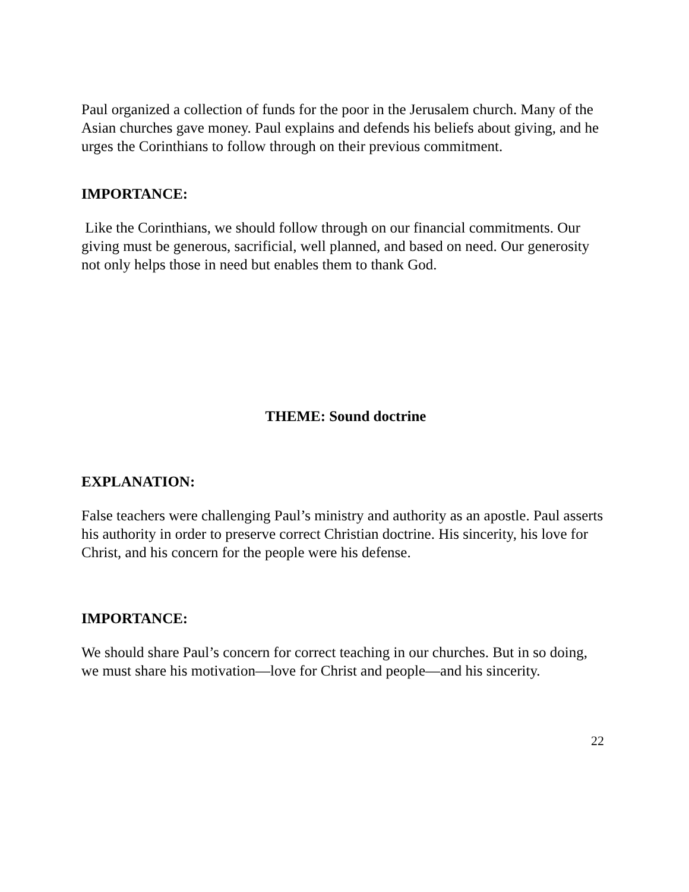Paul organized a collection of funds for the poor in the Jerusalem church. Many of the Asian churches gave money. Paul explains and defends his beliefs about giving, and he urges the Corinthians to follow through on their previous commitment.
IMPORTANCE:
Like the Corinthians, we should follow through on our financial commitments. Our giving must be generous, sacrificial, well planned, and based on need. Our generosity not only helps those in need but enables them to thank God.
THEME: Sound doctrine
EXPLANATION:
False teachers were challenging Paul’s ministry and authority as an apostle. Paul asserts his authority in order to preserve correct Christian doctrine. His sincerity, his love for Christ, and his concern for the people were his defense.
IMPORTANCE:
We should share Paul’s concern for correct teaching in our churches. But in so doing, we must share his motivation—love for Christ and people—and his sincerity.
22